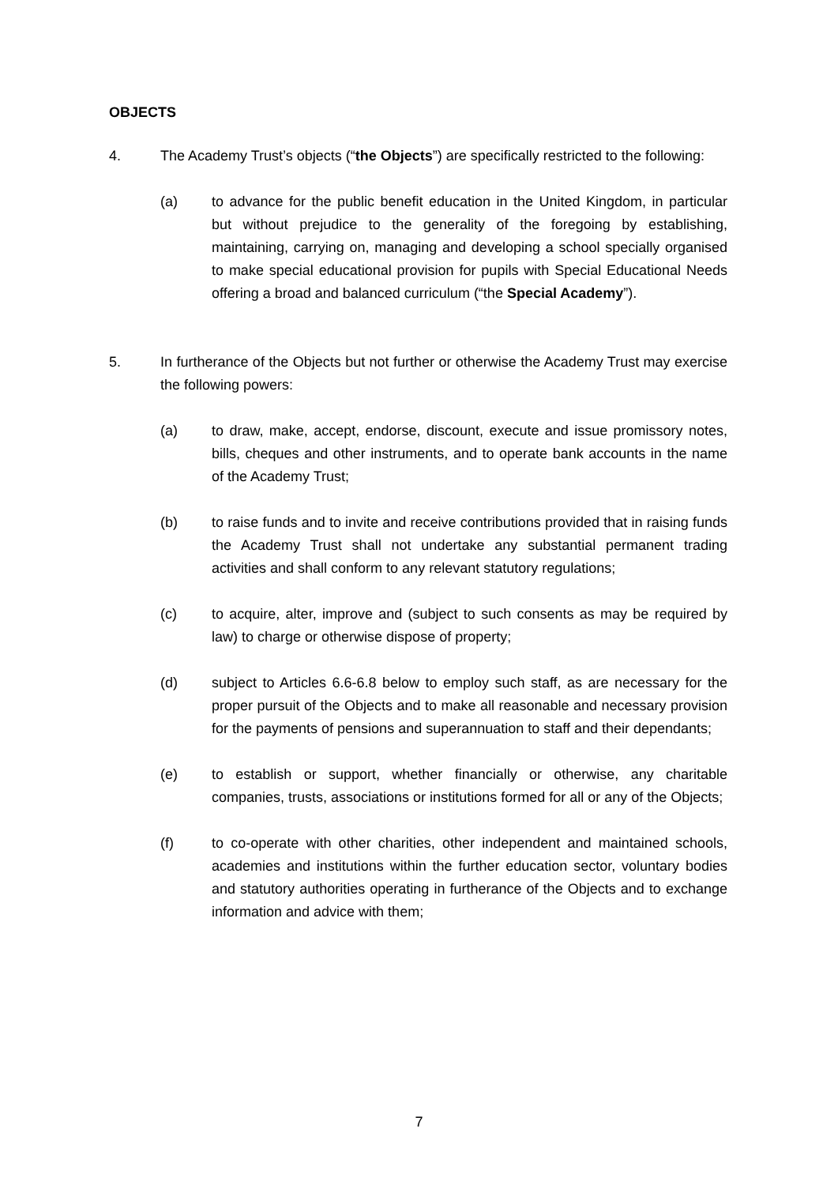OBJECTS
4. The Academy Trust’s objects (“the Objects”) are specifically restricted to the following:
(a) to advance for the public benefit education in the United Kingdom, in particular but without prejudice to the generality of the foregoing by establishing, maintaining, carrying on, managing and developing a school specially organised to make special educational provision for pupils with Special Educational Needs offering a broad and balanced curriculum (“the Special Academy”).
5. In furtherance of the Objects but not further or otherwise the Academy Trust may exercise the following powers:
(a) to draw, make, accept, endorse, discount, execute and issue promissory notes, bills, cheques and other instruments, and to operate bank accounts in the name of the Academy Trust;
(b) to raise funds and to invite and receive contributions provided that in raising funds the Academy Trust shall not undertake any substantial permanent trading activities and shall conform to any relevant statutory regulations;
(c) to acquire, alter, improve and (subject to such consents as may be required by law) to charge or otherwise dispose of property;
(d) subject to Articles 6.6-6.8 below to employ such staff, as are necessary for the proper pursuit of the Objects and to make all reasonable and necessary provision for the payments of pensions and superannuation to staff and their dependants;
(e) to establish or support, whether financially or otherwise, any charitable companies, trusts, associations or institutions formed for all or any of the Objects;
(f) to co-operate with other charities, other independent and maintained schools, academies and institutions within the further education sector, voluntary bodies and statutory authorities operating in furtherance of the Objects and to exchange information and advice with them;
7